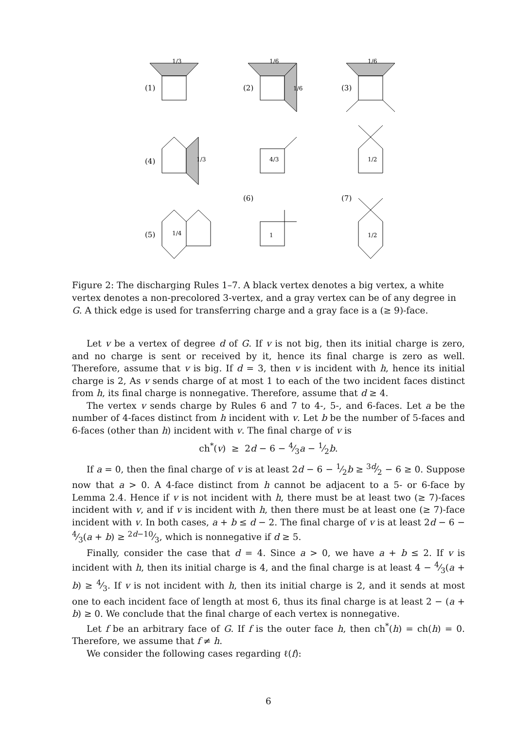(1)
(2)
(3)
(4)
(6)
(7)
(5)
1/3
1/6
1/6
4/3
1/2
1/4
1
1/2
1/3
1/6
Figure 2: The discharging Rules 1–7. A black vertex denotes a big vertex, a white vertex denotes a non-precolored 3-vertex, and a gray vertex can be of any degree in G. A thick edge is used for transferring charge and a gray face is a (≥ 9)-face.
Let v be a vertex of degree d of G. If v is not big, then its initial charge is zero, and no charge is sent or received by it, hence its final charge is zero as well. Therefore, assume that v is big. If d = 3, then v is incident with h, hence its initial charge is 2, As v sends charge of at most 1 to each of the two incident faces distinct from h, its final charge is nonnegative. Therefore, assume that d ≥ 4.
The vertex v sends charge by Rules 6 and 7 to 4-, 5-, and 6-faces. Let a be the number of 4-faces distinct from h incident with v. Let b be the number of 5-faces and 6-faces (other than h) incident with v. The final charge of v is
ch<sup>*</sup>(v) ≥ 2d − 6 − 4⁄3a − 1⁄2b.
If a = 0, then the final charge of v is at least 2d − 6 − 1⁄2b ≥ 3d⁄2 − 6 ≥ 0. Suppose now that a > 0. A 4-face distinct from h cannot be adjacent to a 5- or 6-face by Lemma 2.4. Hence if v is not incident with h, there must be at least two (≥ 7)-faces incident with v, and if v is incident with h, then there must be at least one (≥ 7)-face incident with v. In both cases, a + b ≤ d − 2. The final charge of v is at least 2d − 6 − 4⁄3(a + b) ≥ 2d−10⁄3, which is nonnegative if d ≥ 5.
Finally, consider the case that d = 4. Since a > 0, we have a + b ≤ 2. If v is incident with h, then its initial charge is 4, and the final charge is at least 4 − 4⁄3(a + b) ≥ 4⁄3. If v is not incident with h, then its initial charge is 2, and it sends at most one to each incident face of length at most 6, thus its final charge is at least 2 − (a + b) ≥ 0. We conclude that the final charge of each vertex is nonnegative.
Let f be an arbitrary face of G. If f is the outer face h, then ch<sup>*</sup>(h) = ch(h) = 0. Therefore, we assume that f ≠ h.
We consider the following cases regarding ℓ(f):
6